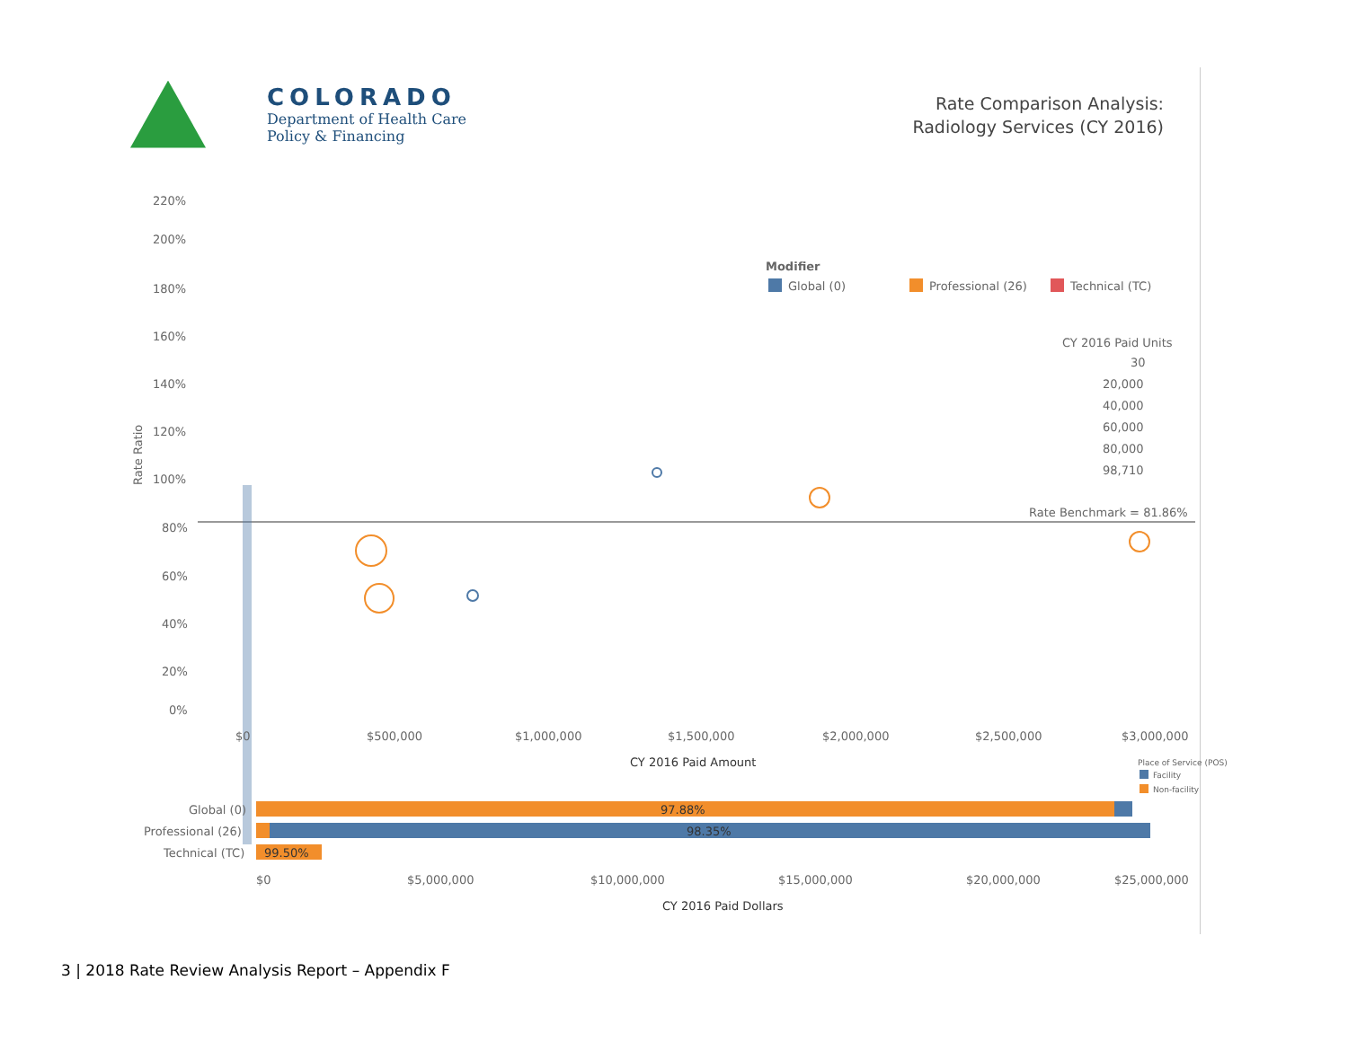COLORADO
Department of Health Care
Policy & Financing
Rate Comparison Analysis:
Radiology Services (CY 2016)
220%
200%
180%
160%
140%
120%
100%
80%
60%
40%
20%
0%
Rate Ratio
Modifier
Global (0)
Professional (26)
Technical (TC)
CY 2016 Paid Units
30
20,000
40,000
60,000
80,000
98,710
Rate Benchmark = 81.86%
$0
$500,000
$1,000,000
$1,500,000
$2,000,000
$2,500,000
$3,000,000
CY 2016 Paid Amount
Place of Service (POS)
Facility
Non-facility
Global (0)
97.88%
Professional (26)
98.35%
Technical (TC)
99.50%
$0
$5,000,000
$10,000,000
$15,000,000
$20,000,000
$25,000,000
CY 2016 Paid Dollars
3 | 2018 Rate Review Analysis Report – Appendix F